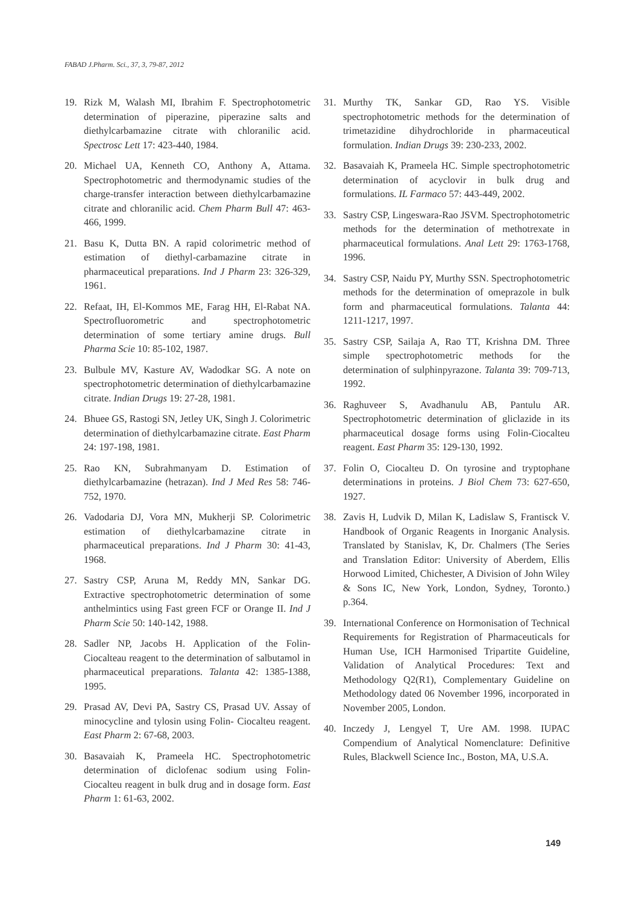FABAD J.Pharm. Sci., 37, 3, 79-87, 2012
19. Rizk M, Walash MI, Ibrahim F. Spectrophotometric determination of piperazine, piperazine salts and diethylcarbamazine citrate with chloranilic acid. Spectrosc Lett 17: 423-440, 1984.
20. Michael UA, Kenneth CO, Anthony A, Attama. Spectrophotometric and thermodynamic studies of the charge-transfer interaction between diethylcarbamazine citrate and chloranilic acid. Chem Pharm Bull 47: 463-466, 1999.
21. Basu K, Dutta BN. A rapid colorimetric method of estimation of diethyl-carbamazine citrate in pharmaceutical preparations. Ind J Pharm 23: 326-329, 1961.
22. Refaat, IH, El-Kommos ME, Farag HH, El-Rabat NA. Spectrofluorometric and spectrophotometric determination of some tertiary amine drugs. Bull Pharma Scie 10: 85-102, 1987.
23. Bulbule MV, Kasture AV, Wadodkar SG. A note on spectrophotometric determination of diethylcarbamazine citrate. Indian Drugs 19: 27-28, 1981.
24. Bhuee GS, Rastogi SN, Jetley UK, Singh J. Colorimetric determination of diethylcarbamazine citrate. East Pharm 24: 197-198, 1981.
25. Rao KN, Subrahmanyam D. Estimation of diethylcarbamazine (hetrazan). Ind J Med Res 58: 746-752, 1970.
26. Vadodaria DJ, Vora MN, Mukherji SP. Colorimetric estimation of diethylcarbamazine citrate in pharmaceutical preparations. Ind J Pharm 30: 41-43, 1968.
27. Sastry CSP, Aruna M, Reddy MN, Sankar DG. Extractive spectrophotometric determination of some anthelmintics using Fast green FCF or Orange II. Ind J Pharm Scie 50: 140-142, 1988.
28. Sadler NP, Jacobs H. Application of the Folin-Ciocalteau reagent to the determination of salbutamol in pharmaceutical preparations. Talanta 42: 1385-1388, 1995.
29. Prasad AV, Devi PA, Sastry CS, Prasad UV. Assay of minocycline and tylosin using Folin- Ciocalteu reagent. East Pharm 2: 67-68, 2003.
30. Basavaiah K, Prameela HC. Spectrophotometric determination of diclofenac sodium using Folin-Ciocalteu reagent in bulk drug and in dosage form. East Pharm 1: 61-63, 2002.
31. Murthy TK, Sankar GD, Rao YS. Visible spectrophotometric methods for the determination of trimetazidine dihydrochloride in pharmaceutical formulation. Indian Drugs 39: 230-233, 2002.
32. Basavaiah K, Prameela HC. Simple spectrophotometric determination of acyclovir in bulk drug and formulations. IL Farmaco 57: 443-449, 2002.
33. Sastry CSP, Lingeswara-Rao JSVM. Spectrophotometric methods for the determination of methotrexate in pharmaceutical formulations. Anal Lett 29: 1763-1768, 1996.
34. Sastry CSP, Naidu PY, Murthy SSN. Spectrophotometric methods for the determination of omeprazole in bulk form and pharmaceutical formulations. Talanta 44: 1211-1217, 1997.
35. Sastry CSP, Sailaja A, Rao TT, Krishna DM. Three simple spectrophotometric methods for the determination of sulphinpyrazone. Talanta 39: 709-713, 1992.
36. Raghuveer S, Avadhanulu AB, Pantulu AR. Spectrophotometric determination of gliclazide in its pharmaceutical dosage forms using Folin-Ciocalteu reagent. East Pharm 35: 129-130, 1992.
37. Folin O, Ciocalteu D. On tyrosine and tryptophane determinations in proteins. J Biol Chem 73: 627-650, 1927.
38. Zavis H, Ludvik D, Milan K, Ladislaw S, Frantisck V. Handbook of Organic Reagents in Inorganic Analysis. Translated by Stanislav, K, Dr. Chalmers (The Series and Translation Editor: University of Aberdem, Ellis Horwood Limited, Chichester, A Division of John Wiley & Sons IC, New York, London, Sydney, Toronto.) p.364.
39. International Conference on Hormonisation of Technical Requirements for Registration of Pharmaceuticals for Human Use, ICH Harmonised Tripartite Guideline, Validation of Analytical Procedures: Text and Methodology Q2(R1), Complementary Guideline on Methodology dated 06 November 1996, incorporated in November 2005, London.
40. Inczedy J, Lengyel T, Ure AM. 1998. IUPAC Compendium of Analytical Nomenclature: Definitive Rules, Blackwell Science Inc., Boston, MA, U.S.A.
149